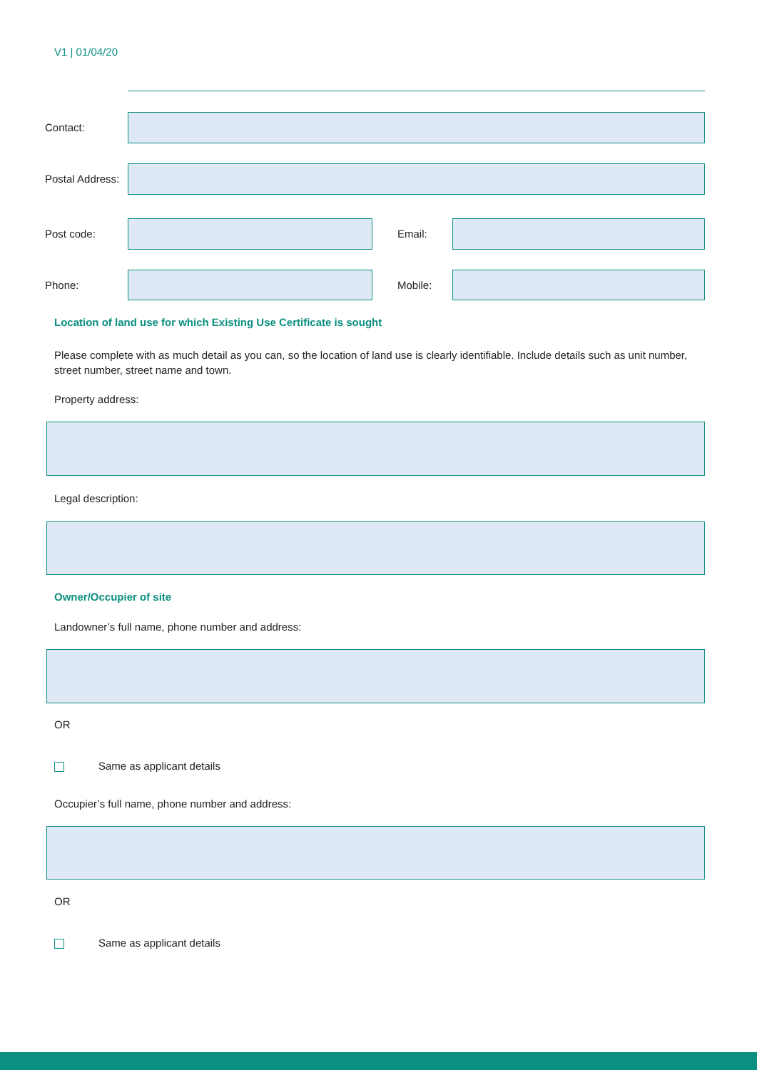V1 | 01/04/20
Contact:
Postal Address:
Post code: Email:
Phone: Mobile:
Location of land use for which Existing Use Certificate is sought
Please complete with as much detail as you can, so the location of land use is clearly identifiable. Include details such as unit number, street number, street name and town.
Property address:
Legal description:
Owner/Occupier of site
Landowner’s full name, phone number and address:
OR
Same as applicant details
Occupier’s full name, phone number and address:
OR
Same as applicant details